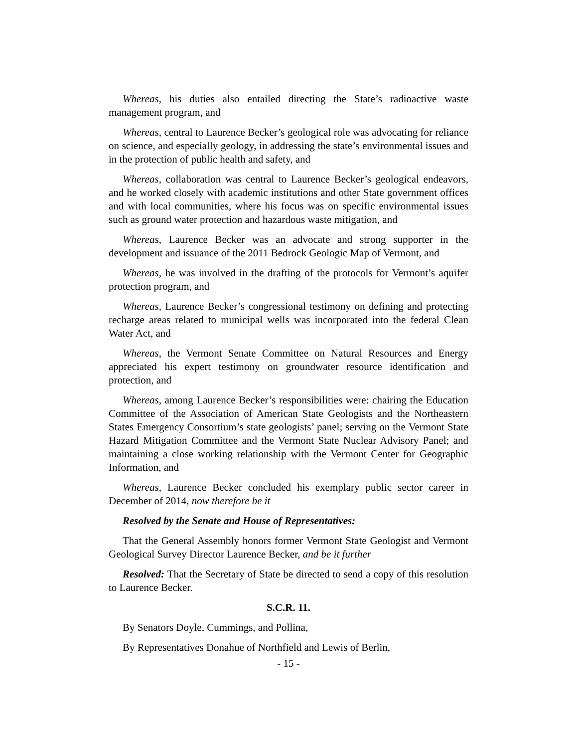Whereas, his duties also entailed directing the State’s radioactive waste management program, and
Whereas, central to Laurence Becker’s geological role was advocating for reliance on science, and especially geology, in addressing the state’s environmental issues and in the protection of public health and safety, and
Whereas, collaboration was central to Laurence Becker’s geological endeavors, and he worked closely with academic institutions and other State government offices and with local communities, where his focus was on specific environmental issues such as ground water protection and hazardous waste mitigation, and
Whereas, Laurence Becker was an advocate and strong supporter in the development and issuance of the 2011 Bedrock Geologic Map of Vermont, and
Whereas, he was involved in the drafting of the protocols for Vermont’s aquifer protection program, and
Whereas, Laurence Becker’s congressional testimony on defining and protecting recharge areas related to municipal wells was incorporated into the federal Clean Water Act, and
Whereas, the Vermont Senate Committee on Natural Resources and Energy appreciated his expert testimony on groundwater resource identification and protection, and
Whereas, among Laurence Becker’s responsibilities were: chairing the Education Committee of the Association of American State Geologists and the Northeastern States Emergency Consortium’s state geologists’ panel; serving on the Vermont State Hazard Mitigation Committee and the Vermont State Nuclear Advisory Panel; and maintaining a close working relationship with the Vermont Center for Geographic Information, and
Whereas, Laurence Becker concluded his exemplary public sector career in December of 2014, now therefore be it
Resolved by the Senate and House of Representatives:
That the General Assembly honors former Vermont State Geologist and Vermont Geological Survey Director Laurence Becker, and be it further
Resolved: That the Secretary of State be directed to send a copy of this resolution to Laurence Becker.
S.C.R. 11.
By Senators Doyle, Cummings, and Pollina,
By Representatives Donahue of Northfield and Lewis of Berlin,
- 15 -